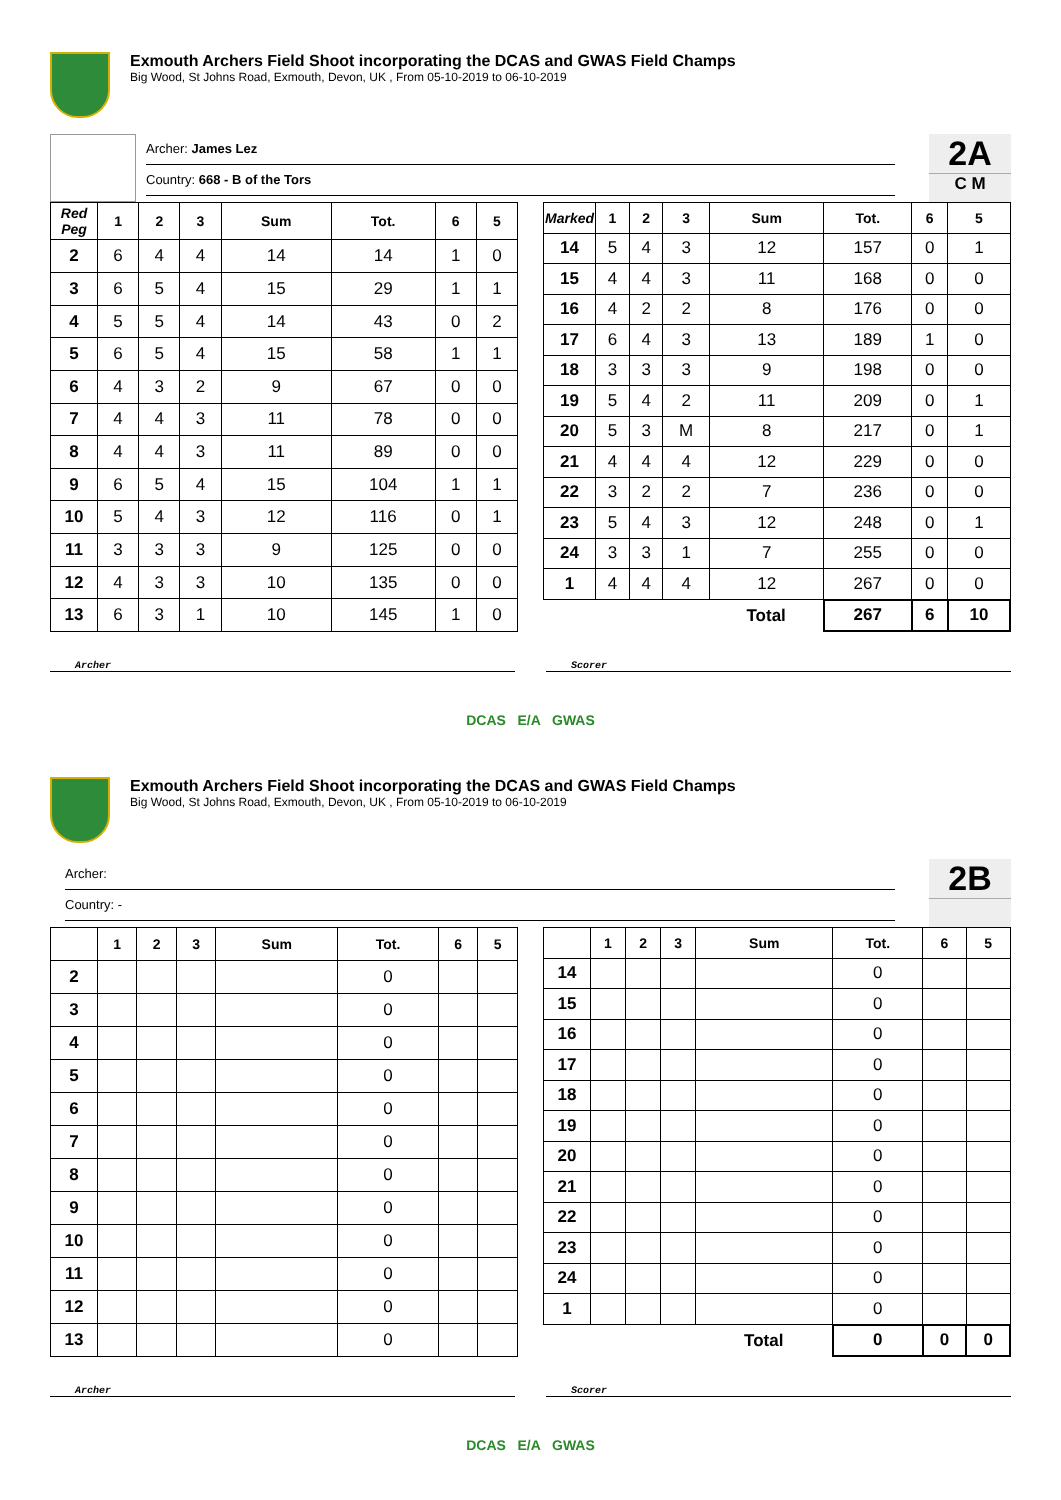Exmouth Archers Field Shoot incorporating the DCAS and GWAS Field Champs
Big Wood, St Johns Road, Exmouth, Devon, UK , From 05-10-2019 to 06-10-2019
Archer: James Lez
Country: 668 - B of the Tors
2A
C M
| Red Peg | 1 | 2 | 3 | Sum | Tot. | 6 | 5 |
| --- | --- | --- | --- | --- | --- | --- | --- |
| 2 | 6 | 4 | 4 | 14 | 14 | 1 | 0 |
| 3 | 6 | 5 | 4 | 15 | 29 | 1 | 1 |
| 4 | 5 | 5 | 4 | 14 | 43 | 0 | 2 |
| 5 | 6 | 5 | 4 | 15 | 58 | 1 | 1 |
| 6 | 4 | 3 | 2 | 9 | 67 | 0 | 0 |
| 7 | 4 | 4 | 3 | 11 | 78 | 0 | 0 |
| 8 | 4 | 4 | 3 | 11 | 89 | 0 | 0 |
| 9 | 6 | 5 | 4 | 15 | 104 | 1 | 1 |
| 10 | 5 | 4 | 3 | 12 | 116 | 0 | 1 |
| 11 | 3 | 3 | 3 | 9 | 125 | 0 | 0 |
| 12 | 4 | 3 | 3 | 10 | 135 | 0 | 0 |
| 13 | 6 | 3 | 1 | 10 | 145 | 1 | 0 |
| Marked | 1 | 2 | 3 | Sum | Tot. | 6 | 5 |
| --- | --- | --- | --- | --- | --- | --- | --- |
| 14 | 5 | 4 | 3 | 12 | 157 | 0 | 1 |
| 15 | 4 | 4 | 3 | 11 | 168 | 0 | 0 |
| 16 | 4 | 2 | 2 | 8 | 176 | 0 | 0 |
| 17 | 6 | 4 | 3 | 13 | 189 | 1 | 0 |
| 18 | 3 | 3 | 3 | 9 | 198 | 0 | 0 |
| 19 | 5 | 4 | 2 | 11 | 209 | 0 | 1 |
| 20 | 5 | 3 | M | 8 | 217 | 0 | 1 |
| 21 | 4 | 4 | 4 | 12 | 229 | 0 | 0 |
| 22 | 3 | 2 | 2 | 7 | 236 | 0 | 0 |
| 23 | 5 | 4 | 3 | 12 | 248 | 0 | 1 |
| 24 | 3 | 3 | 1 | 7 | 255 | 0 | 0 |
| 1 | 4 | 4 | 4 | 12 | 267 | 0 | 0 |
| | | | | Total | 267 | 6 | 10 |
Archer Scorer
DCAS E/A GWAS
Exmouth Archers Field Shoot incorporating the DCAS and GWAS Field Champs
Big Wood, St Johns Road, Exmouth, Devon, UK , From 05-10-2019 to 06-10-2019
Archer:
Country: -
2B
| | 1 | 2 | 3 | Sum | Tot. | 6 | 5 |
| --- | --- | --- | --- | --- | --- | --- | --- |
| 2 | | | | | 0 | | |
| 3 | | | | | 0 | | |
| 4 | | | | | 0 | | |
| 5 | | | | | 0 | | |
| 6 | | | | | 0 | | |
| 7 | | | | | 0 | | |
| 8 | | | | | 0 | | |
| 9 | | | | | 0 | | |
| 10 | | | | | 0 | | |
| 11 | | | | | 0 | | |
| 12 | | | | | 0 | | |
| 13 | | | | | 0 | | |
| | 1 | 2 | 3 | Sum | Tot. | 6 | 5 |
| --- | --- | --- | --- | --- | --- | --- | --- |
| 14 | | | | | 0 | | |
| 15 | | | | | 0 | | |
| 16 | | | | | 0 | | |
| 17 | | | | | 0 | | |
| 18 | | | | | 0 | | |
| 19 | | | | | 0 | | |
| 20 | | | | | 0 | | |
| 21 | | | | | 0 | | |
| 22 | | | | | 0 | | |
| 23 | | | | | 0 | | |
| 24 | | | | | 0 | | |
| 1 | | | | | 0 | | |
| | | | | Total | 0 | 0 | 0 |
Archer Scorer
DCAS E/A GWAS